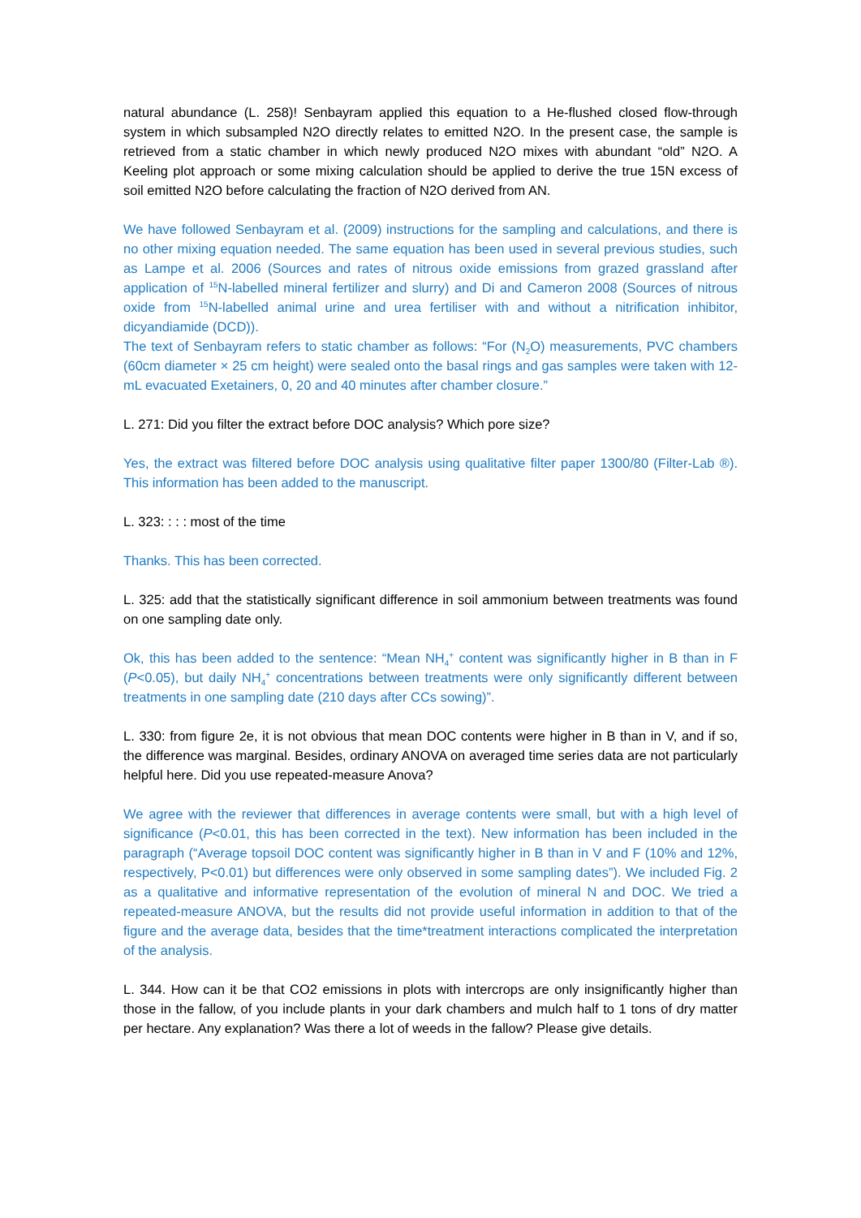natural abundance (L. 258)! Senbayram applied this equation to a He-flushed closed flow-through system in which subsampled N2O directly relates to emitted N2O. In the present case, the sample is retrieved from a static chamber in which newly produced N2O mixes with abundant “old” N2O. A Keeling plot approach or some mixing calculation should be applied to derive the true 15N excess of soil emitted N2O before calculating the fraction of N2O derived from AN.
We have followed Senbayram et al. (2009) instructions for the sampling and calculations, and there is no other mixing equation needed. The same equation has been used in several previous studies, such as Lampe et al. 2006 (Sources and rates of nitrous oxide emissions from grazed grassland after application of <sup>15</sup>N-labelled mineral fertilizer and slurry) and Di and Cameron 2008 (Sources of nitrous oxide from <sup>15</sup>N-labelled animal urine and urea fertiliser with and without a nitrification inhibitor, dicyandiamide (DCD)).
The text of Senbayram refers to static chamber as follows: “For (N<sub>2</sub>O) measurements, PVC chambers (60cm diameter × 25 cm height) were sealed onto the basal rings and gas samples were taken with 12-mL evacuated Exetainers, 0, 20 and 40 minutes after chamber closure.”
L. 271: Did you filter the extract before DOC analysis? Which pore size?
Yes, the extract was filtered before DOC analysis using qualitative filter paper 1300/80 (Filter-Lab ®). This information has been added to the manuscript.
L. 323: : : : most of the time
Thanks. This has been corrected.
L. 325: add that the statistically significant difference in soil ammonium between treatments was found on one sampling date only.
Ok, this has been added to the sentence: “Mean NH<sub>4</sub><sup>+</sup> content was significantly higher in B than in F (P<0.05), but daily NH<sub>4</sub><sup>+</sup> concentrations between treatments were only significantly different between treatments in one sampling date (210 days after CCs sowing)”.
L. 330: from figure 2e, it is not obvious that mean DOC contents were higher in B than in V, and if so, the difference was marginal. Besides, ordinary ANOVA on averaged time series data are not particularly helpful here. Did you use repeated-measure Anova?
We agree with the reviewer that differences in average contents were small, but with a high level of significance (P<0.01, this has been corrected in the text). New information has been included in the paragraph (“Average topsoil DOC content was significantly higher in B than in V and F (10% and 12%, respectively, P<0.01) but differences were only observed in some sampling dates”). We included Fig. 2 as a qualitative and informative representation of the evolution of mineral N and DOC. We tried a repeated-measure ANOVA, but the results did not provide useful information in addition to that of the figure and the average data, besides that the time*treatment interactions complicated the interpretation of the analysis.
L. 344. How can it be that CO2 emissions in plots with intercrops are only insignificantly higher than those in the fallow, of you include plants in your dark chambers and mulch half to 1 tons of dry matter per hectare. Any explanation? Was there a lot of weeds in the fallow? Please give details.